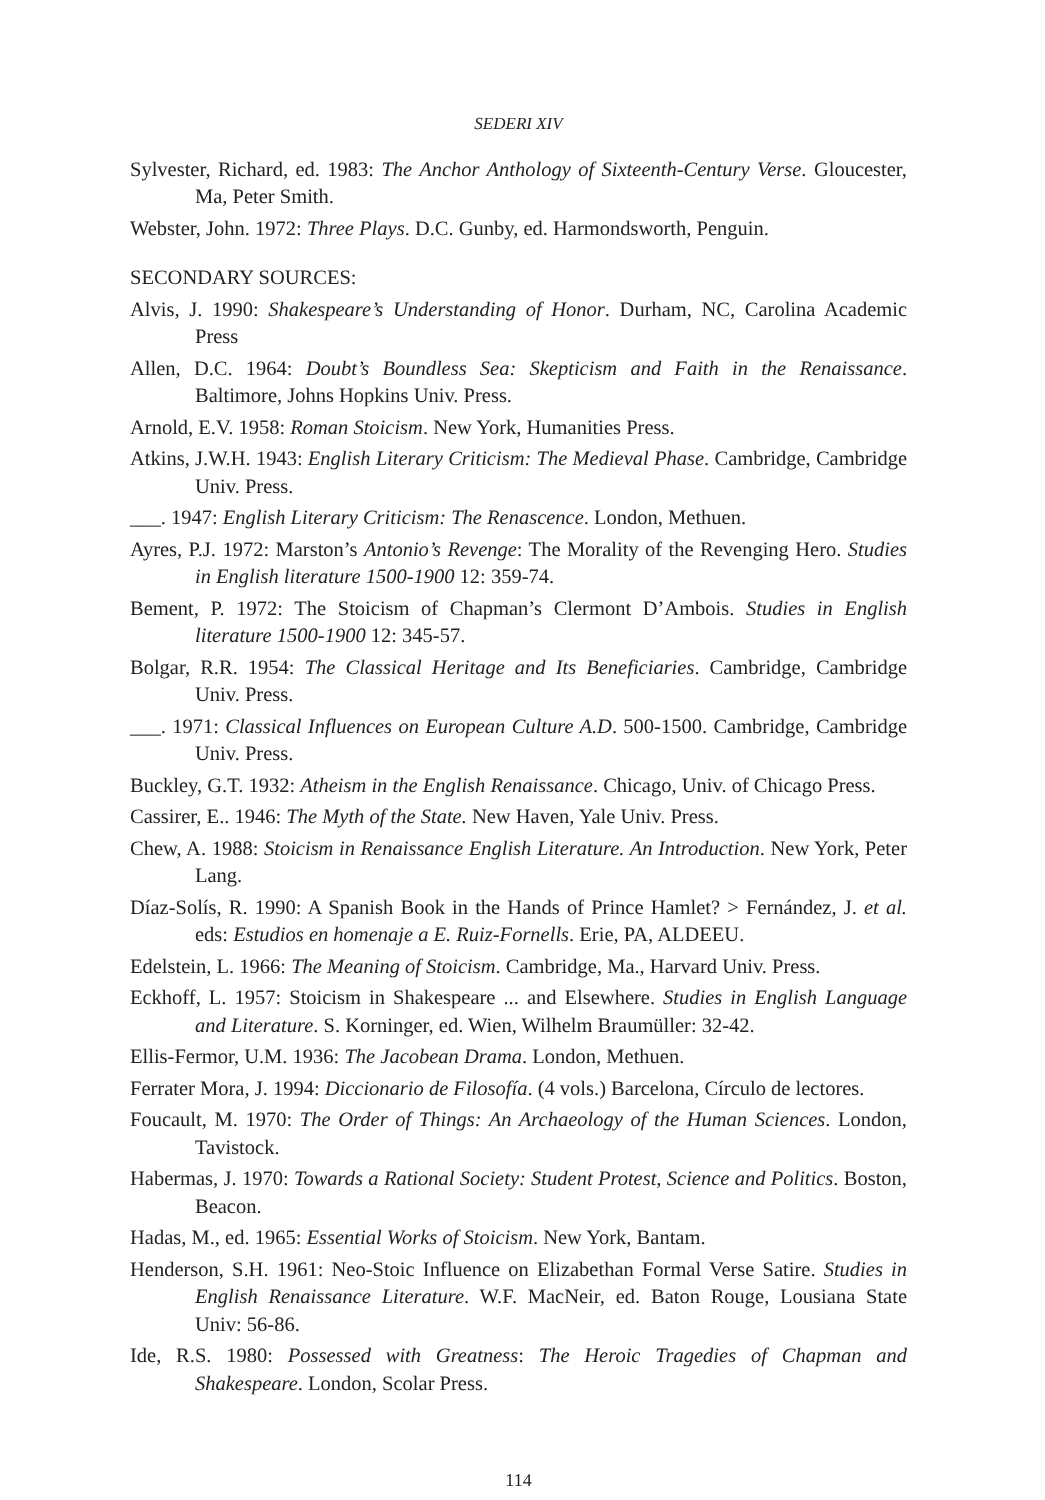SEDERI XIV
Sylvester, Richard, ed. 1983: The Anchor Anthology of Sixteenth-Century Verse. Gloucester, Ma, Peter Smith.
Webster, John. 1972: Three Plays. D.C. Gunby, ed. Harmondsworth, Penguin.
SECONDARY SOURCES:
Alvis, J. 1990: Shakespeare’s Understanding of Honor. Durham, NC, Carolina Academic Press
Allen, D.C. 1964: Doubt’s Boundless Sea: Skepticism and Faith in the Renaissance. Baltimore, Johns Hopkins Univ. Press.
Arnold, E.V. 1958: Roman Stoicism. New York, Humanities Press.
Atkins, J.W.H. 1943: English Literary Criticism: The Medieval Phase. Cambridge, Cambridge Univ. Press.
___. 1947: English Literary Criticism: The Renascence. London, Methuen.
Ayres, P.J. 1972: Marston’s Antonio’s Revenge: The Morality of the Revenging Hero. Studies in English literature 1500-1900 12: 359-74.
Bement, P. 1972: The Stoicism of Chapman’s Clermont D’Ambois. Studies in English literature 1500-1900 12: 345-57.
Bolgar, R.R. 1954: The Classical Heritage and Its Beneficiaries. Cambridge, Cambridge Univ. Press.
___. 1971: Classical Influences on European Culture A.D. 500-1500. Cambridge, Cambridge Univ. Press.
Buckley, G.T. 1932: Atheism in the English Renaissance. Chicago, Univ. of Chicago Press.
Cassirer, E.. 1946: The Myth of the State. New Haven, Yale Univ. Press.
Chew, A. 1988: Stoicism in Renaissance English Literature. An Introduction. New York, Peter Lang.
Díaz-Solís, R. 1990: A Spanish Book in the Hands of Prince Hamlet? > Fernández, J. et al. eds: Estudios en homenaje a E. Ruiz-Fornells. Erie, PA, ALDEEU.
Edelstein, L. 1966: The Meaning of Stoicism. Cambridge, Ma., Harvard Univ. Press.
Eckhoff, L. 1957: Stoicism in Shakespeare ... and Elsewhere. Studies in English Language and Literature. S. Korninger, ed. Wien, Wilhelm Braumüller: 32-42.
Ellis-Fermor, U.M. 1936: The Jacobean Drama. London, Methuen.
Ferrater Mora, J. 1994: Diccionario de Filosofía. (4 vols.) Barcelona, Círculo de lectores.
Foucault, M. 1970: The Order of Things: An Archaeology of the Human Sciences. London, Tavistock.
Habermas, J. 1970: Towards a Rational Society: Student Protest, Science and Politics. Boston, Beacon.
Hadas, M., ed. 1965: Essential Works of Stoicism. New York, Bantam.
Henderson, S.H. 1961: Neo-Stoic Influence on Elizabethan Formal Verse Satire. Studies in English Renaissance Literature. W.F. MacNeir, ed. Baton Rouge, Lousiana State Univ: 56-86.
Ide, R.S. 1980: Possessed with Greatness: The Heroic Tragedies of Chapman and Shakespeare. London, Scolar Press.
114